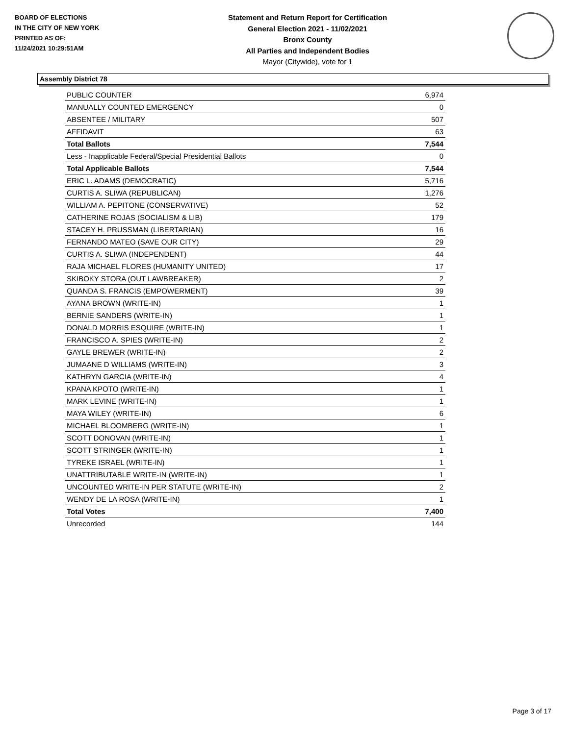BOARD OF ELECTIONS
IN THE CITY OF NEW YORK
PRINTED AS OF:
11/24/2021 10:29:51AM
Statement and Return Report for Certification
General Election 2021 - 11/02/2021
Bronx County
All Parties and Independent Bodies
Mayor (Citywide), vote for 1
Assembly District 78
| PUBLIC COUNTER | 6,974 |
| MANUALLY COUNTED EMERGENCY | 0 |
| ABSENTEE / MILITARY | 507 |
| AFFIDAVIT | 63 |
| Total Ballots | 7,544 |
| Less - Inapplicable Federal/Special Presidential Ballots | 0 |
| Total Applicable Ballots | 7,544 |
| ERIC L. ADAMS (DEMOCRATIC) | 5,716 |
| CURTIS A. SLIWA (REPUBLICAN) | 1,276 |
| WILLIAM A. PEPITONE (CONSERVATIVE) | 52 |
| CATHERINE ROJAS (SOCIALISM & LIB) | 179 |
| STACEY H. PRUSSMAN (LIBERTARIAN) | 16 |
| FERNANDO MATEO (SAVE OUR CITY) | 29 |
| CURTIS A. SLIWA (INDEPENDENT) | 44 |
| RAJA MICHAEL FLORES (HUMANITY UNITED) | 17 |
| SKIBOKY STORA (OUT LAWBREAKER) | 2 |
| QUANDA S. FRANCIS (EMPOWERMENT) | 39 |
| AYANA BROWN (WRITE-IN) | 1 |
| BERNIE SANDERS (WRITE-IN) | 1 |
| DONALD MORRIS ESQUIRE (WRITE-IN) | 1 |
| FRANCISCO A. SPIES (WRITE-IN) | 2 |
| GAYLE BREWER (WRITE-IN) | 2 |
| JUMAANE D WILLIAMS (WRITE-IN) | 3 |
| KATHRYN GARCIA (WRITE-IN) | 4 |
| KPANA KPOTO (WRITE-IN) | 1 |
| MARK LEVINE (WRITE-IN) | 1 |
| MAYA WILEY (WRITE-IN) | 6 |
| MICHAEL BLOOMBERG (WRITE-IN) | 1 |
| SCOTT DONOVAN (WRITE-IN) | 1 |
| SCOTT STRINGER (WRITE-IN) | 1 |
| TYREKE ISRAEL (WRITE-IN) | 1 |
| UNATTRIBUTABLE WRITE-IN (WRITE-IN) | 1 |
| UNCOUNTED WRITE-IN PER STATUTE (WRITE-IN) | 2 |
| WENDY DE LA ROSA (WRITE-IN) | 1 |
| Total Votes | 7,400 |
| Unrecorded | 144 |
Page 3 of 17